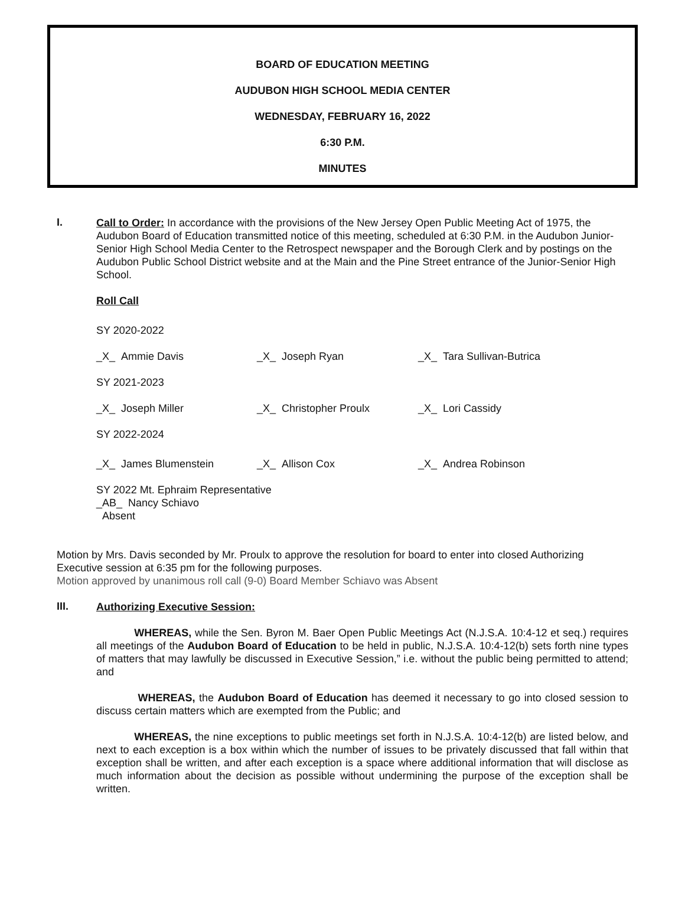BOARD OF EDUCATION MEETING
AUDUBON HIGH SCHOOL MEDIA CENTER
WEDNESDAY, FEBRUARY 16, 2022
6:30 P.M.
MINUTES
I.
Call to Order: In accordance with the provisions of the New Jersey Open Public Meeting Act of 1975, the Audubon Board of Education transmitted notice of this meeting, scheduled at 6:30 P.M. in the Audubon Junior-Senior High School Media Center to the Retrospect newspaper and the Borough Clerk and by postings on the Audubon Public School District website and at the Main and the Pine Street entrance of the Junior-Senior High School.
Roll Call
SY 2020-2022
_X_ Ammie Davis _X_ Joseph Ryan _X_ Tara Sullivan-Butrica
SY 2021-2023
_X_ Joseph Miller _X_ Christopher Proulx _X_ Lori Cassidy
SY 2022-2024
_X_ James Blumenstein _X_ Allison Cox _X_ Andrea Robinson
SY 2022 Mt. Ephraim Representative
_AB_ Nancy Schiavo
Absent
Motion by Mrs. Davis seconded by Mr. Proulx to approve the resolution for board to enter into closed Authorizing Executive session at 6:35 pm for the following purposes.
Motion approved by unanimous roll call (9-0) Board Member Schiavo was Absent
III.
Authorizing Executive Session:
WHEREAS, while the Sen. Byron M. Baer Open Public Meetings Act (N.J.S.A. 10:4-12 et seq.) requires all meetings of the Audubon Board of Education to be held in public, N.J.S.A. 10:4-12(b) sets forth nine types of matters that may lawfully be discussed in Executive Session,” i.e. without the public being permitted to attend; and
WHEREAS, the Audubon Board of Education has deemed it necessary to go into closed session to discuss certain matters which are exempted from the Public; and
WHEREAS, the nine exceptions to public meetings set forth in N.J.S.A. 10:4-12(b) are listed below, and next to each exception is a box within which the number of issues to be privately discussed that fall within that exception shall be written, and after each exception is a space where additional information that will disclose as much information about the decision as possible without undermining the purpose of the exception shall be written.